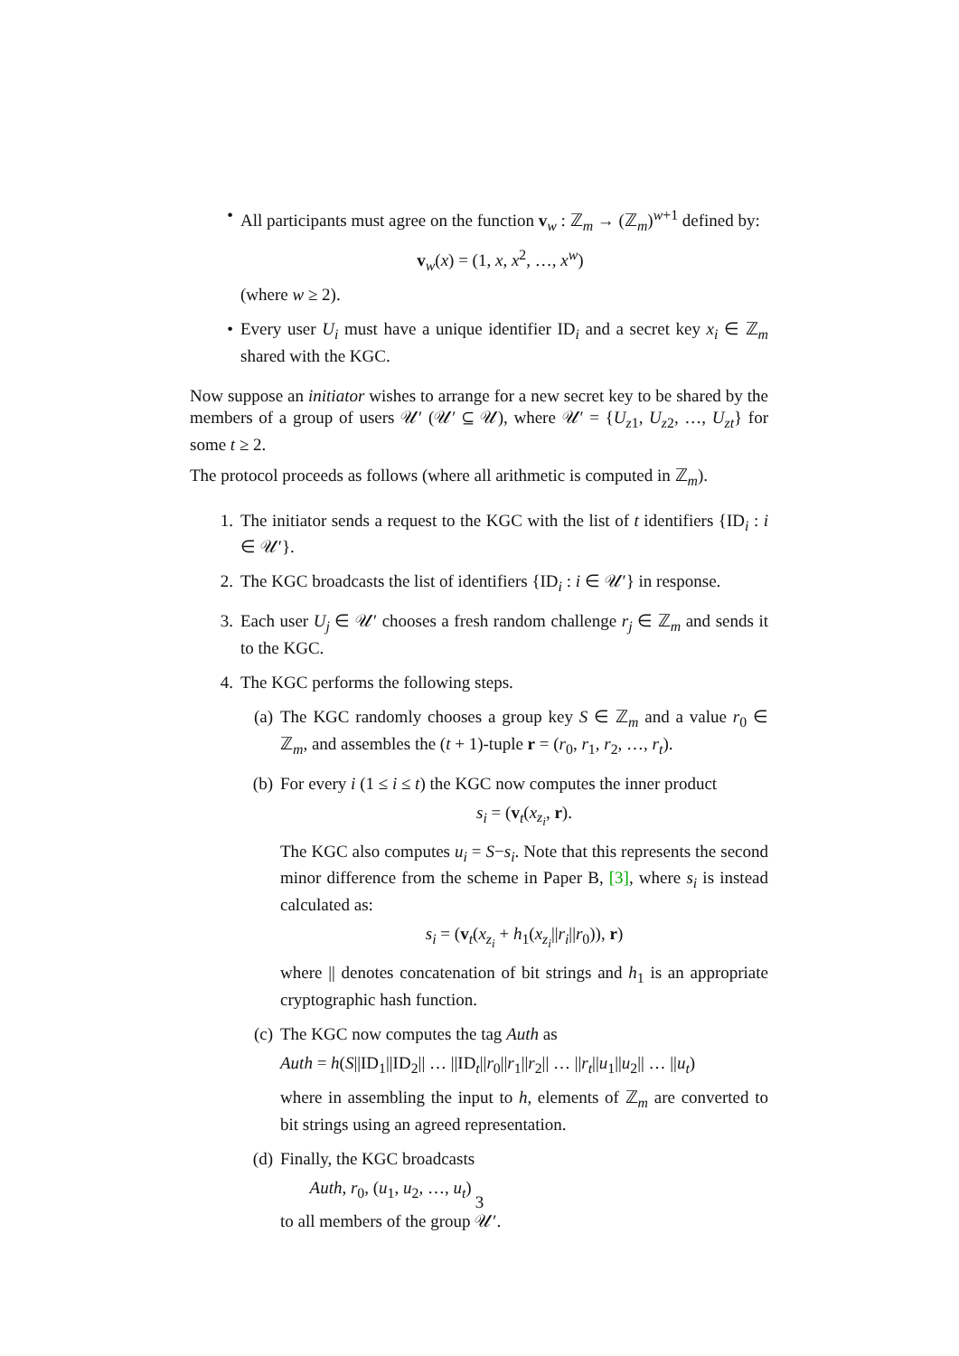• All participants must agree on the function v<sub>w</sub> : ℤ<sub>m</sub> → (ℤ<sub>m</sub>)<sup>w+1</sup> defined by:
v<sub>w</sub>(x) = (1, x, x<sup>2</sup>, …, x<sup>w</sup>)
(where w ≥ 2).
• Every user U<sub>i</sub> must have a unique identifier ID<sub>i</sub> and a secret key x<sub>i</sub> ∈ ℤ<sub>m</sub> shared with the KGC.
Now suppose an initiator wishes to arrange for a new secret key to be shared by the members of a group of users 𝒰′ (𝒰′ ⊆ 𝒰), where 𝒰′ = {U<sub>z1</sub>, U<sub>z2</sub>, …, U<sub>zt</sub>} for some t ≥ 2.
The protocol proceeds as follows (where all arithmetic is computed in ℤ<sub>m</sub>).
1. The initiator sends a request to the KGC with the list of t identifiers {ID<sub>i</sub> : i ∈ 𝒰′}.
2. The KGC broadcasts the list of identifiers {ID<sub>i</sub> : i ∈ 𝒰′} in response.
3. Each user U<sub>j</sub> ∈ 𝒰′ chooses a fresh random challenge r<sub>j</sub> ∈ ℤ<sub>m</sub> and sends it to the KGC.
4. The KGC performs the following steps.
(a) The KGC randomly chooses a group key S ∈ ℤ<sub>m</sub> and a value r<sub>0</sub> ∈ ℤ<sub>m</sub>, and assembles the (t + 1)-tuple r = (r<sub>0</sub>, r<sub>1</sub>, r<sub>2</sub>, …, r<sub>t</sub>).
(b) For every i (1 ≤ i ≤ t) the KGC now computes the inner product
s<sub>i</sub> = (v<sub>t</sub>(x<sub>z<sub>i</sub></sub>, r).
The KGC also computes u<sub>i</sub> = S−s<sub>i</sub>. Note that this represents the second minor difference from the scheme in Paper B, [3], where s<sub>i</sub> is instead calculated as:
s<sub>i</sub> = (v<sub>t</sub>(x<sub>z<sub>i</sub></sub> + h<sub>1</sub>(x<sub>z<sub>i</sub></sub>||r<sub>i</sub>||r<sub>0</sub>)), r)
where || denotes concatenation of bit strings and h<sub>1</sub> is an appropriate cryptographic hash function.
(c) The KGC now computes the tag Auth as
Auth = h(S||ID<sub>1</sub>||ID<sub>2</sub>|| … ||ID<sub>t</sub>||r<sub>0</sub>||r<sub>1</sub>||r<sub>2</sub>|| … ||r<sub>t</sub>||u<sub>1</sub>||u<sub>2</sub>|| … ||u<sub>t</sub>)
where in assembling the input to h, elements of ℤ<sub>m</sub> are converted to bit strings using an agreed representation.
(d) Finally, the KGC broadcasts
Auth, r<sub>0</sub>, (u<sub>1</sub>, u<sub>2</sub>, …, u<sub>t</sub>)
to all members of the group 𝒰′.
3